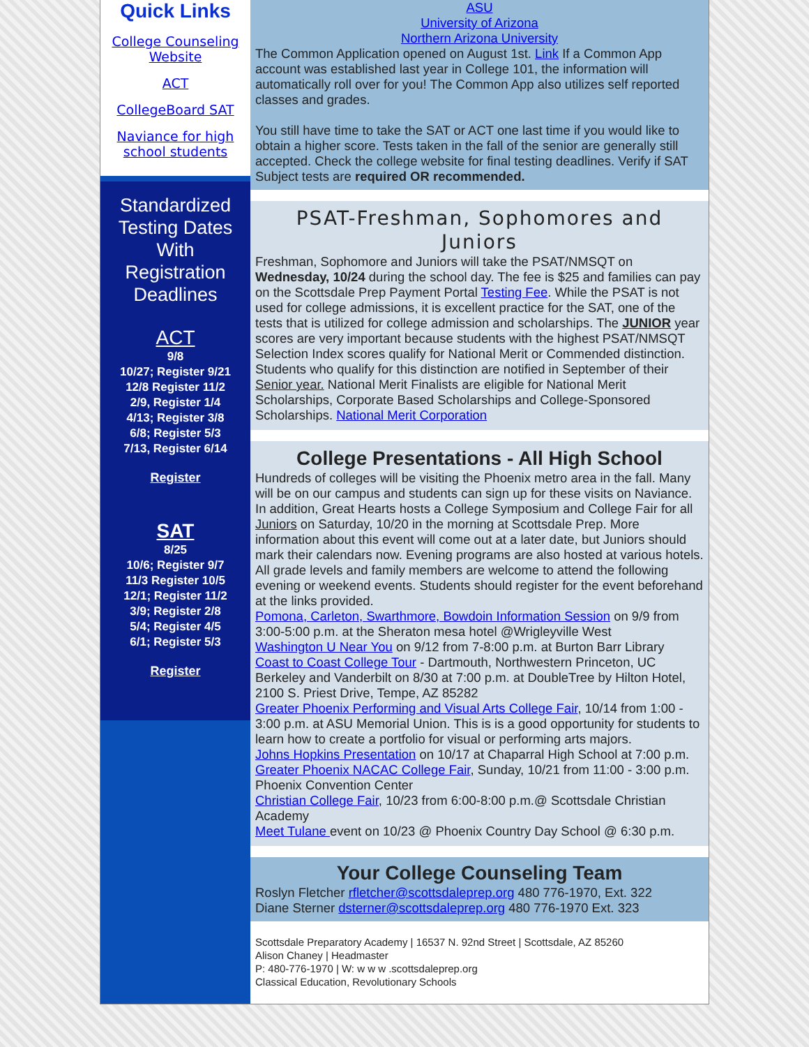Quick Links
College Counseling Website
ACT
CollegeBoard SAT
Naviance for high school students
Standardized Testing Dates With Registration Deadlines
ACT
9/8
10/27; Register 9/21
12/8 Register 11/2
2/9, Register 1/4
4/13; Register 3/8
6/8; Register 5/3
7/13, Register 6/14
Register
SAT
8/25
10/6; Register 9/7
11/3 Register 10/5
12/1; Register 11/2
3/9; Register 2/8
5/4; Register 4/5
6/1; Register 5/3
Register
ASU
University of Arizona
Northern Arizona University
The Common Application opened on August 1st. Link If a Common App account was established last year in College 101, the information will automatically roll over for you! The Common App also utilizes self reported classes and grades.
You still have time to take the SAT or ACT one last time if you would like to obtain a higher score. Tests taken in the fall of the senior are generally still accepted. Check the college website for final testing deadlines. Verify if SAT Subject tests are required OR recommended.
PSAT-Freshman, Sophomores and Juniors
Freshman, Sophomore and Juniors will take the PSAT/NMSQT on Wednesday, 10/24 during the school day. The fee is $25 and families can pay on the Scottsdale Prep Payment Portal Testing Fee. While the PSAT is not used for college admissions, it is excellent practice for the SAT, one of the tests that is utilized for college admission and scholarships. The JUNIOR year scores are very important because students with the highest PSAT/NMSQT Selection Index scores qualify for National Merit or Commended distinction. Students who qualify for this distinction are notified in September of their Senior year. National Merit Finalists are eligible for National Merit Scholarships, Corporate Based Scholarships and College-Sponsored Scholarships. National Merit Corporation
College Presentations - All High School
Hundreds of colleges will be visiting the Phoenix metro area in the fall. Many will be on our campus and students can sign up for these visits on Naviance. In addition, Great Hearts hosts a College Symposium and College Fair for all Juniors on Saturday, 10/20 in the morning at Scottsdale Prep. More information about this event will come out at a later date, but Juniors should mark their calendars now. Evening programs are also hosted at various hotels. All grade levels and family members are welcome to attend the following evening or weekend events. Students should register for the event beforehand at the links provided.
Pomona, Carleton, Swarthmore, Bowdoin Information Session on 9/9 from 3:00-5:00 p.m. at the Sheraton mesa hotel @Wrigleyville West
Washington U Near You on 9/12 from 7-8:00 p.m. at Burton Barr Library
Coast to Coast College Tour - Dartmouth, Northwestern Princeton, UC Berkeley and Vanderbilt on 8/30 at 7:00 p.m. at DoubleTree by Hilton Hotel, 2100 S. Priest Drive, Tempe, AZ 85282
Greater Phoenix Performing and Visual Arts College Fair, 10/14 from 1:00 - 3:00 p.m. at ASU Memorial Union. This is is a good opportunity for students to learn how to create a portfolio for visual or performing arts majors.
Johns Hopkins Presentation on 10/17 at Chaparral High School at 7:00 p.m.
Greater Phoenix NACAC College Fair, Sunday, 10/21 from 11:00 - 3:00 p.m. Phoenix Convention Center
Christian College Fair, 10/23 from 6:00-8:00 p.m.@ Scottsdale Christian Academy
Meet Tulane event on 10/23 @ Phoenix Country Day School @ 6:30 p.m.
Your College Counseling Team
Roslyn Fletcher rfletcher@scottsdaleprep.org 480 776-1970, Ext. 322
Diane Sterner dsterner@scottsdaleprep.org 480 776-1970 Ext. 323
Scottsdale Preparatory Academy | 16537 N. 92nd Street | Scottsdale, AZ 85260
Alison Chaney | Headmaster
P: 480-776-1970 | W: w w w .scottsdaleprep.org
Classical Education, Revolutionary Schools